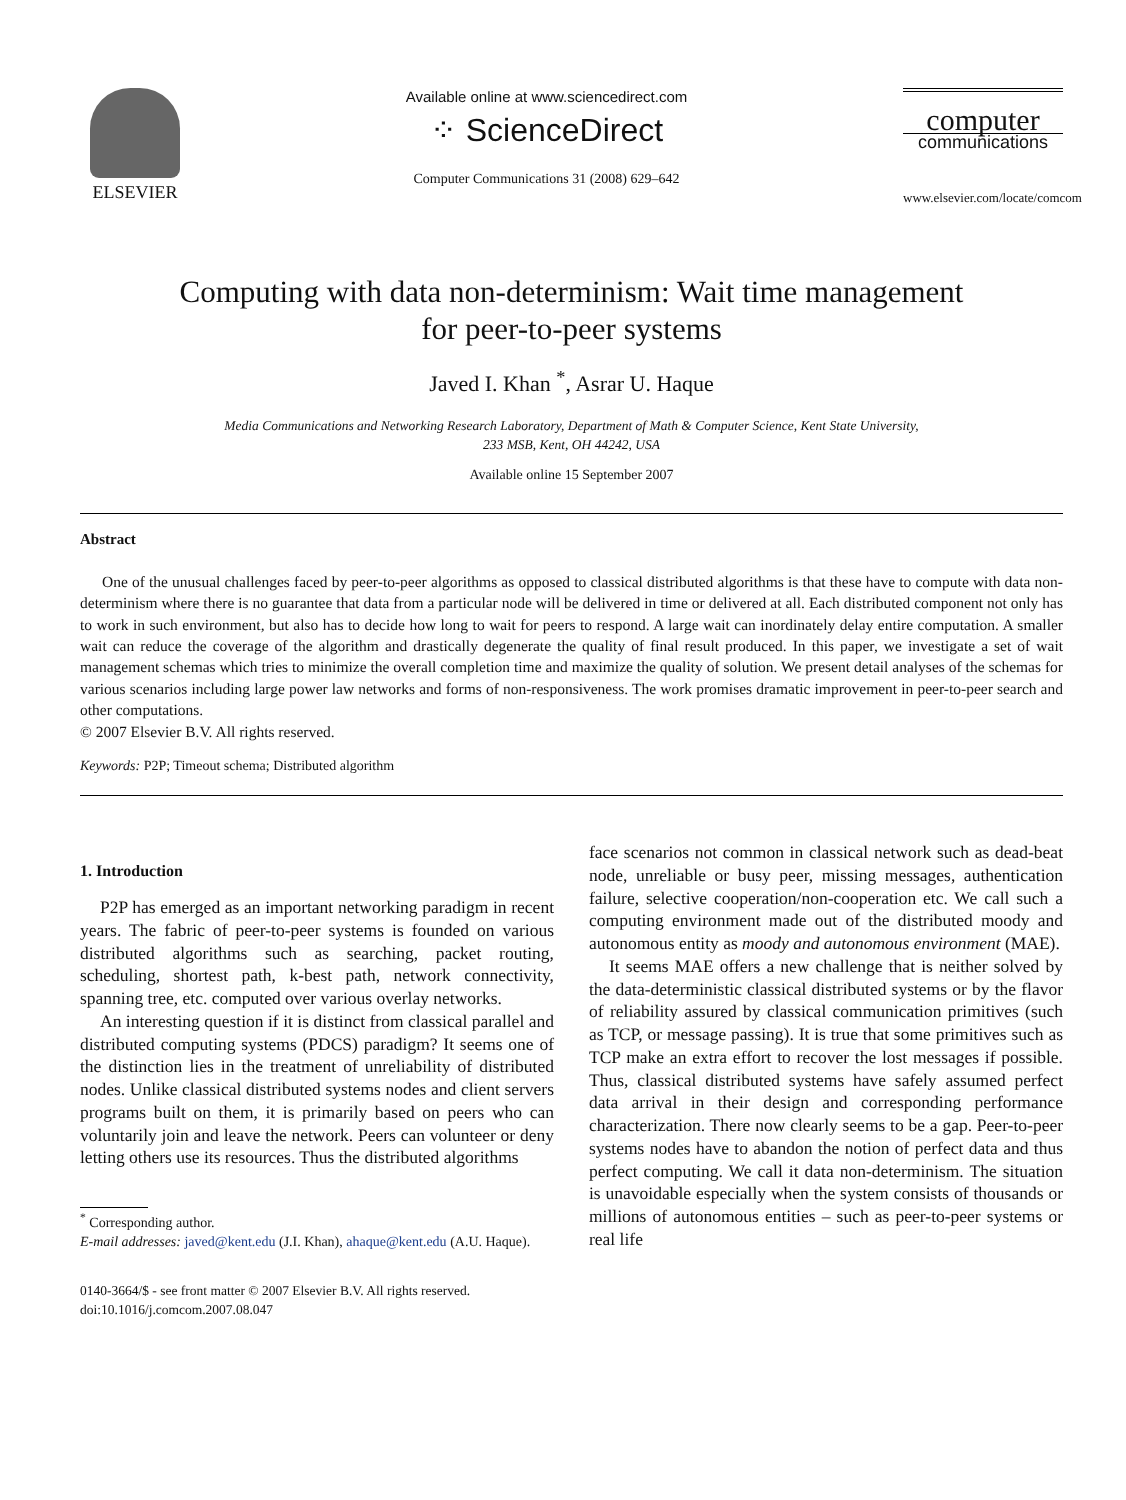ELSEVIER
Available online at www.sciencedirect.com
⁘ ScienceDirect
Computer Communications 31 (2008) 629–642
computer
communications
www.elsevier.com/locate/comcom
Computing with data non-determinism: Wait time management
for peer-to-peer systems
Javed I. Khan <sup>*</sup>, Asrar U. Haque
Media Communications and Networking Research Laboratory, Department of Math & Computer Science, Kent State University,
233 MSB, Kent, OH 44242, USA
Available online 15 September 2007
Abstract
One of the unusual challenges faced by peer-to-peer algorithms as opposed to classical distributed algorithms is that these have to compute with data non-determinism where there is no guarantee that data from a particular node will be delivered in time or delivered at all. Each distributed component not only has to work in such environment, but also has to decide how long to wait for peers to respond. A large wait can inordinately delay entire computation. A smaller wait can reduce the coverage of the algorithm and drastically degenerate the quality of final result produced. In this paper, we investigate a set of wait management schemas which tries to minimize the overall completion time and maximize the quality of solution. We present detail analyses of the schemas for various scenarios including large power law networks and forms of non-responsiveness. The work promises dramatic improvement in peer-to-peer search and other computations.
© 2007 Elsevier B.V. All rights reserved.
Keywords: P2P; Timeout schema; Distributed algorithm
1. Introduction
P2P has emerged as an important networking paradigm in recent years. The fabric of peer-to-peer systems is founded on various distributed algorithms such as searching, packet routing, scheduling, shortest path, k-best path, network connectivity, spanning tree, etc. computed over various overlay networks.
An interesting question if it is distinct from classical parallel and distributed computing systems (PDCS) paradigm? It seems one of the distinction lies in the treatment of unreliability of distributed nodes. Unlike classical distributed systems nodes and client servers programs built on them, it is primarily based on peers who can voluntarily join and leave the network. Peers can volunteer or deny letting others use its resources. Thus the distributed algorithms
<sup>*</sup> Corresponding author.
E-mail addresses: javed@kent.edu (J.I. Khan), ahaque@kent.edu (A.U. Haque).
0140-3664/$ - see front matter © 2007 Elsevier B.V. All rights reserved.
doi:10.1016/j.comcom.2007.08.047
face scenarios not common in classical network such as dead-beat node, unreliable or busy peer, missing messages, authentication failure, selective cooperation/non-cooperation etc. We call such a computing environment made out of the distributed moody and autonomous entity as moody and autonomous environment (MAE).
It seems MAE offers a new challenge that is neither solved by the data-deterministic classical distributed systems or by the flavor of reliability assured by classical communication primitives (such as TCP, or message passing). It is true that some primitives such as TCP make an extra effort to recover the lost messages if possible. Thus, classical distributed systems have safely assumed perfect data arrival in their design and corresponding performance characterization. There now clearly seems to be a gap. Peer-to-peer systems nodes have to abandon the notion of perfect data and thus perfect computing. We call it data non-determinism. The situation is unavoidable especially when the system consists of thousands or millions of autonomous entities – such as peer-to-peer systems or real life